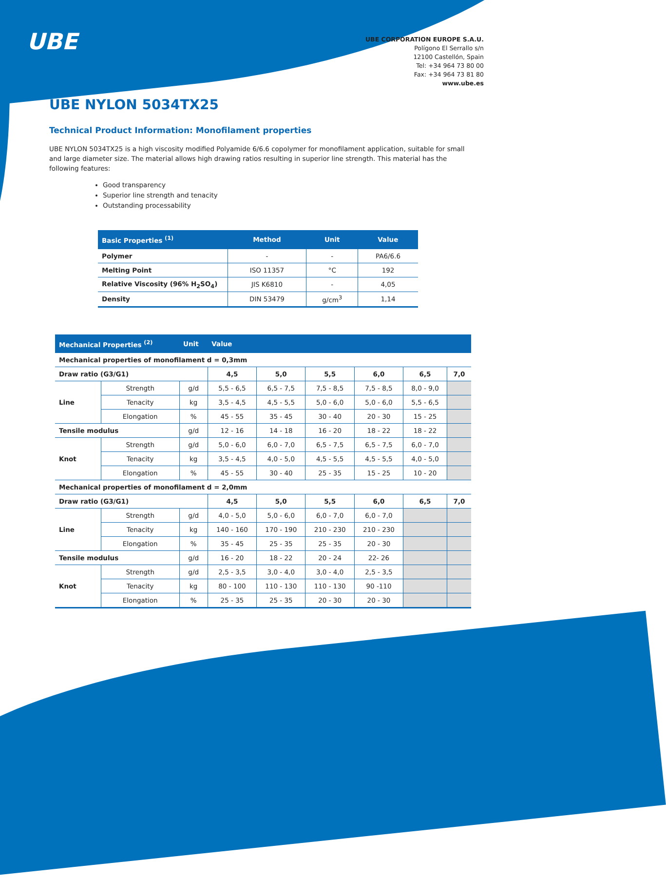UBE
UBE CORPORATION EUROPE S.A.U.
Polígono El Serrallo s/n
12100 Castellón, Spain
Tel: +34 964 73 80 00
Fax: +34 964 73 81 80
www.ube.es
UBE NYLON 5034TX25
Technical Product Information: Monofilament properties
UBE NYLON 5034TX25 is a high viscosity modified Polyamide 6/6.6 copolymer for monofilament application, suitable for small and large diameter size. The material allows high drawing ratios resulting in superior line strength. This material has the following features:
Good transparency
Superior line strength and tenacity
Outstanding processability
| Basic Properties <sup>(1)</sup> | Method | Unit | Value |
| --- | --- | --- | --- |
| Polymer | - | - | PA6/6.6 |
| Melting Point | ISO 11357 | °C | 192 |
| Relative Viscosity (96% H<sub>2</sub>SO<sub>4</sub>) | JIS K6810 | - | 4,05 |
| Density | DIN 53479 | g/cm<sup>3</sup> | 1,14 |
| Mechanical Properties <sup>(2)</sup> | | Unit | Value | | | | | |
| --- | --- | --- | --- | --- | --- | --- | --- | --- |
| Mechanical properties of monofilament d = 0,3mm | | | | | | | | |
| Draw ratio (G3/G1) | | | 4,5 | 5,0 | 5,5 | 6,0 | 6,5 | 7,0 |
| Line | Strength | g/d | 5,5 - 6,5 | 6,5 - 7,5 | 7,5 - 8,5 | 7,5 - 8,5 | 8,0 - 9,0 | |
| | Tenacity | kg | 3,5 - 4,5 | 4,5 - 5,5 | 5,0 - 6,0 | 5,0 - 6,0 | 5,5 - 6,5 | |
| | Elongation | % | 45 - 55 | 35 - 45 | 30 - 40 | 20 - 30 | 15 - 25 | |
| Tensile modulus | | g/d | 12 - 16 | 14 - 18 | 16 - 20 | 18 - 22 | 18 - 22 | |
| Knot | Strength | g/d | 5,0 - 6,0 | 6,0 - 7,0 | 6,5 - 7,5 | 6,5 - 7,5 | 6,0 - 7,0 | |
| | Tenacity | kg | 3,5 - 4,5 | 4,0 - 5,0 | 4,5 - 5,5 | 4,5 - 5,5 | 4,0 - 5,0 | |
| | Elongation | % | 45 - 55 | 30 - 40 | 25 - 35 | 15 - 25 | 10 - 20 | |
| Mechanical properties of monofilament d = 2,0mm | | | | | | | | |
| Draw ratio (G3/G1) | | | 4,5 | 5,0 | 5,5 | 6,0 | 6,5 | 7,0 |
| Line | Strength | g/d | 4,0 - 5,0 | 5,0 - 6,0 | 6,0 - 7,0 | 6,0 - 7,0 | | |
| | Tenacity | kg | 140 - 160 | 170 - 190 | 210 - 230 | 210 - 230 | | |
| | Elongation | % | 35 - 45 | 25 - 35 | 25 - 35 | 20 - 30 | | |
| Tensile modulus | | g/d | 16 - 20 | 18 - 22 | 20 - 24 | 22- 26 | | |
| Knot | Strength | g/d | 2,5 - 3,5 | 3,0 - 4,0 | 3,0 - 4,0 | 2,5 - 3,5 | | |
| | Tenacity | kg | 80 - 100 | 110 - 130 | 110 - 130 | 90 -110 | | |
| | Elongation | % | 25 - 35 | 25 - 35 | 20 - 30 | 20 - 30 | | |